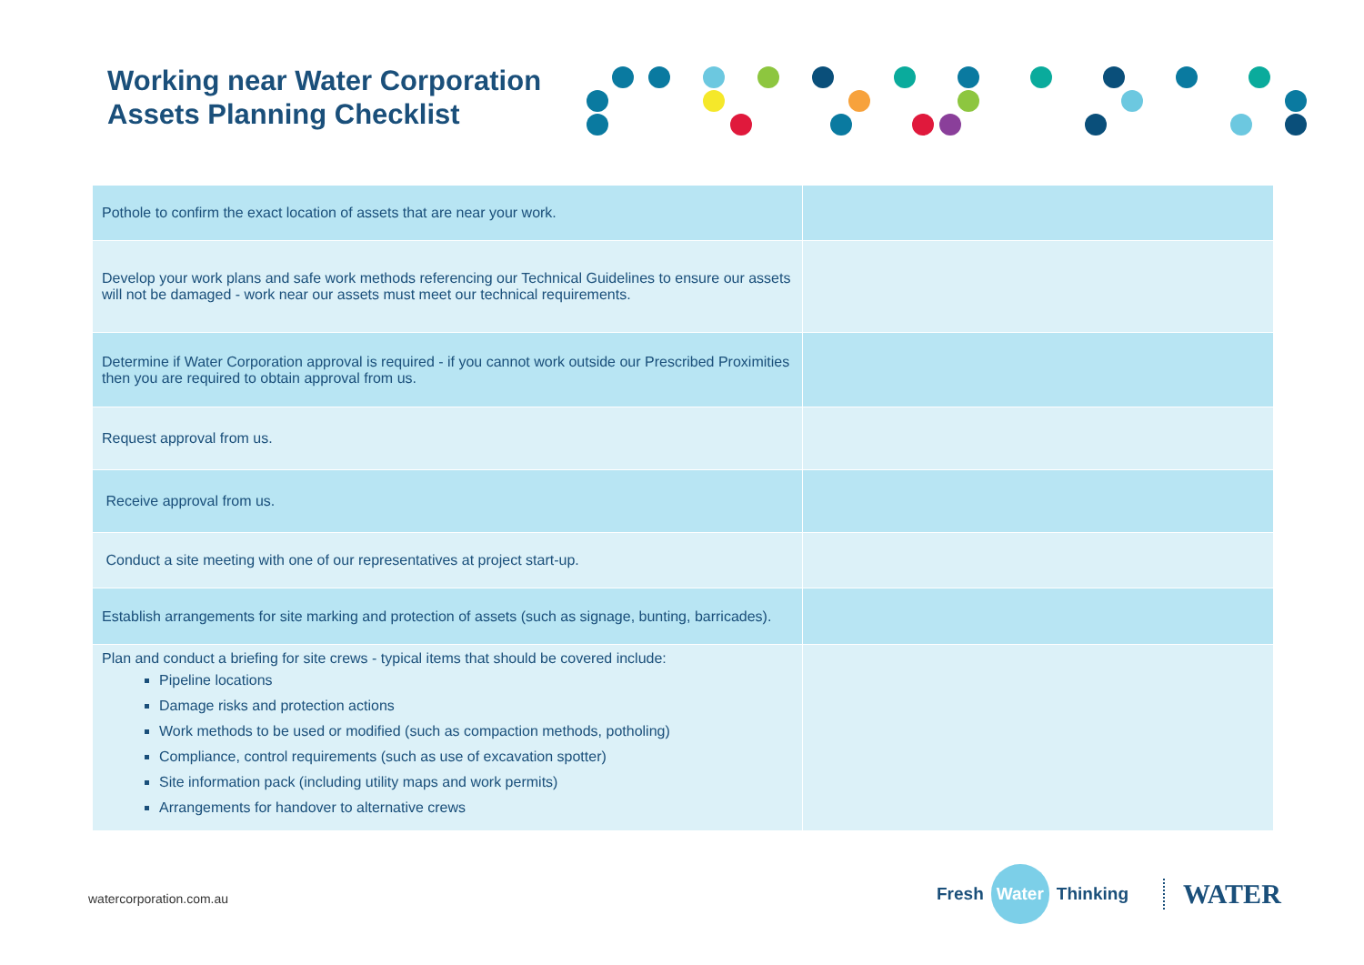Working near Water Corporation
Assets Planning Checklist
| Pothole to confirm the exact location of assets that are near your work. | |
| Develop your work plans and safe work methods referencing our Technical Guidelines to ensure our assets will not be damaged - work near our assets must meet our technical requirements. | |
| Determine if Water Corporation approval is required - if you cannot work outside our Prescribed Proximities then you are required to obtain approval from us. | |
| Request approval from us. | |
| Receive approval from us. | |
| Conduct a site meeting with one of our representatives at project start-up. | |
| Establish arrangements for site marking and protection of assets (such as signage, bunting, barricades). | |
| Plan and conduct a briefing for site crews - typical items that should be covered include: Pipeline locations Damage risks and protection actions Work methods to be used or modified (such as compaction methods, potholing) Compliance, control requirements (such as use of excavation spotter) Site information pack (including utility maps and work permits) Arrangements for handover to alternative crews | |
watercorporation.com.au
Fresh Water Thinking WATER